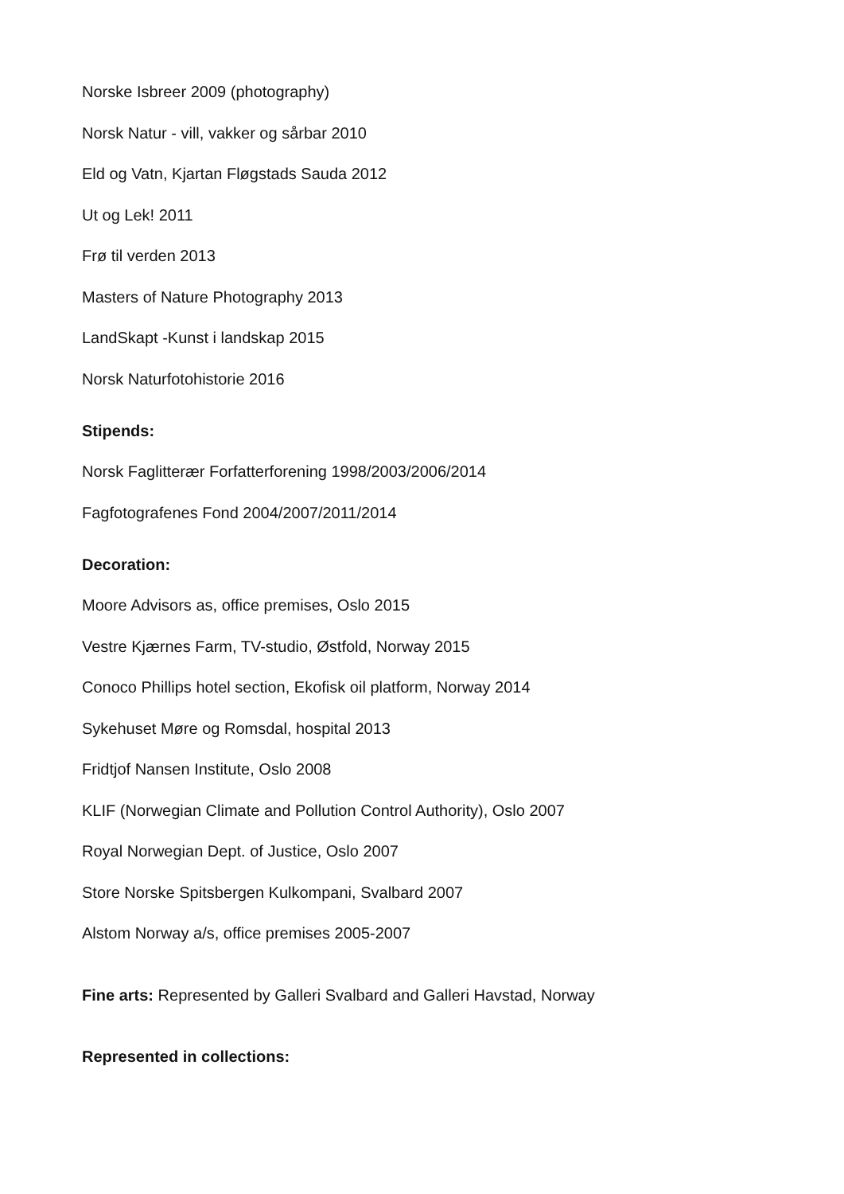Norske Isbreer 2009 (photography)
Norsk Natur - vill, vakker og sårbar 2010
Eld og Vatn, Kjartan Fløgstads Sauda 2012
Ut og Lek! 2011
Frø til verden 2013
Masters of Nature Photography 2013
LandSkapt -Kunst i landskap 2015
Norsk Naturfotohistorie 2016
Stipends:
Norsk Faglitterær Forfatterforening 1998/2003/2006/2014
Fagfotografenes Fond 2004/2007/2011/2014
Decoration:
Moore Advisors as, office premises, Oslo 2015
Vestre Kjærnes Farm, TV-studio, Østfold, Norway 2015
Conoco Phillips hotel section, Ekofisk oil platform, Norway 2014
Sykehuset Møre og Romsdal, hospital 2013
Fridtjof Nansen Institute, Oslo 2008
KLIF (Norwegian Climate and Pollution Control Authority), Oslo 2007
Royal Norwegian Dept. of Justice, Oslo 2007
Store Norske Spitsbergen Kulkompani, Svalbard 2007
Alstom Norway a/s, office premises 2005-2007
Fine arts: Represented by Galleri Svalbard and Galleri Havstad, Norway
Represented in collections: